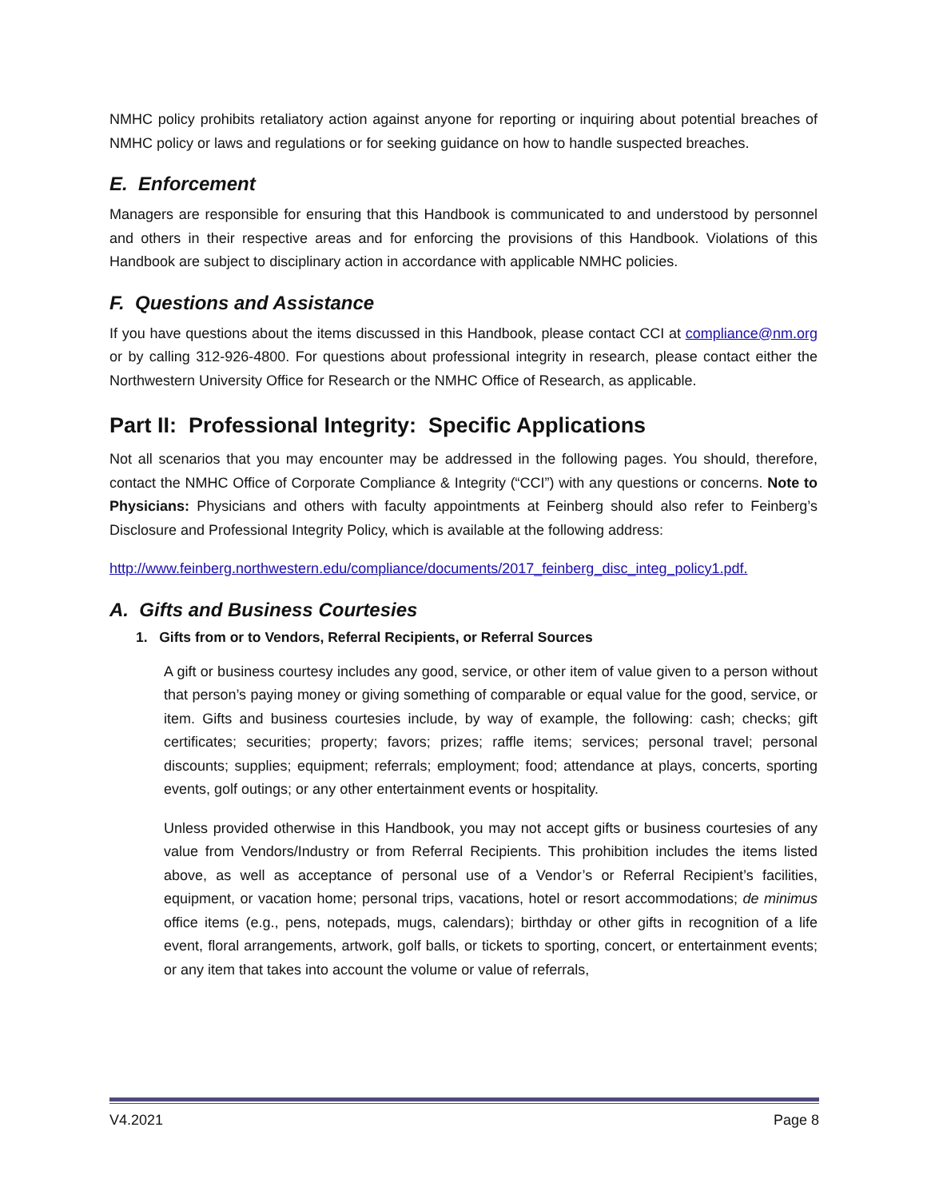NMHC policy prohibits retaliatory action against anyone for reporting or inquiring about potential breaches of NMHC policy or laws and regulations or for seeking guidance on how to handle suspected breaches.
E. Enforcement
Managers are responsible for ensuring that this Handbook is communicated to and understood by personnel and others in their respective areas and for enforcing the provisions of this Handbook. Violations of this Handbook are subject to disciplinary action in accordance with applicable NMHC policies.
F. Questions and Assistance
If you have questions about the items discussed in this Handbook, please contact CCI at compliance@nm.org or by calling 312-926-4800. For questions about professional integrity in research, please contact either the Northwestern University Office for Research or the NMHC Office of Research, as applicable.
Part II: Professional Integrity: Specific Applications
Not all scenarios that you may encounter may be addressed in the following pages. You should, therefore, contact the NMHC Office of Corporate Compliance & Integrity (“CCI”) with any questions or concerns. Note to Physicians: Physicians and others with faculty appointments at Feinberg should also refer to Feinberg’s Disclosure and Professional Integrity Policy, which is available at the following address:
http://www.feinberg.northwestern.edu/compliance/documents/2017_feinberg_disc_integ_policy1.pdf.
A. Gifts and Business Courtesies
1. Gifts from or to Vendors, Referral Recipients, or Referral Sources
A gift or business courtesy includes any good, service, or other item of value given to a person without that person’s paying money or giving something of comparable or equal value for the good, service, or item. Gifts and business courtesies include, by way of example, the following: cash; checks; gift certificates; securities; property; favors; prizes; raffle items; services; personal travel; personal discounts; supplies; equipment; referrals; employment; food; attendance at plays, concerts, sporting events, golf outings; or any other entertainment events or hospitality.
Unless provided otherwise in this Handbook, you may not accept gifts or business courtesies of any value from Vendors/Industry or from Referral Recipients. This prohibition includes the items listed above, as well as acceptance of personal use of a Vendor’s or Referral Recipient’s facilities, equipment, or vacation home; personal trips, vacations, hotel or resort accommodations; de minimus office items (e.g., pens, notepads, mugs, calendars); birthday or other gifts in recognition of a life event, floral arrangements, artwork, golf balls, or tickets to sporting, concert, or entertainment events; or any item that takes into account the volume or value of referrals,
V4.2021 Page 8